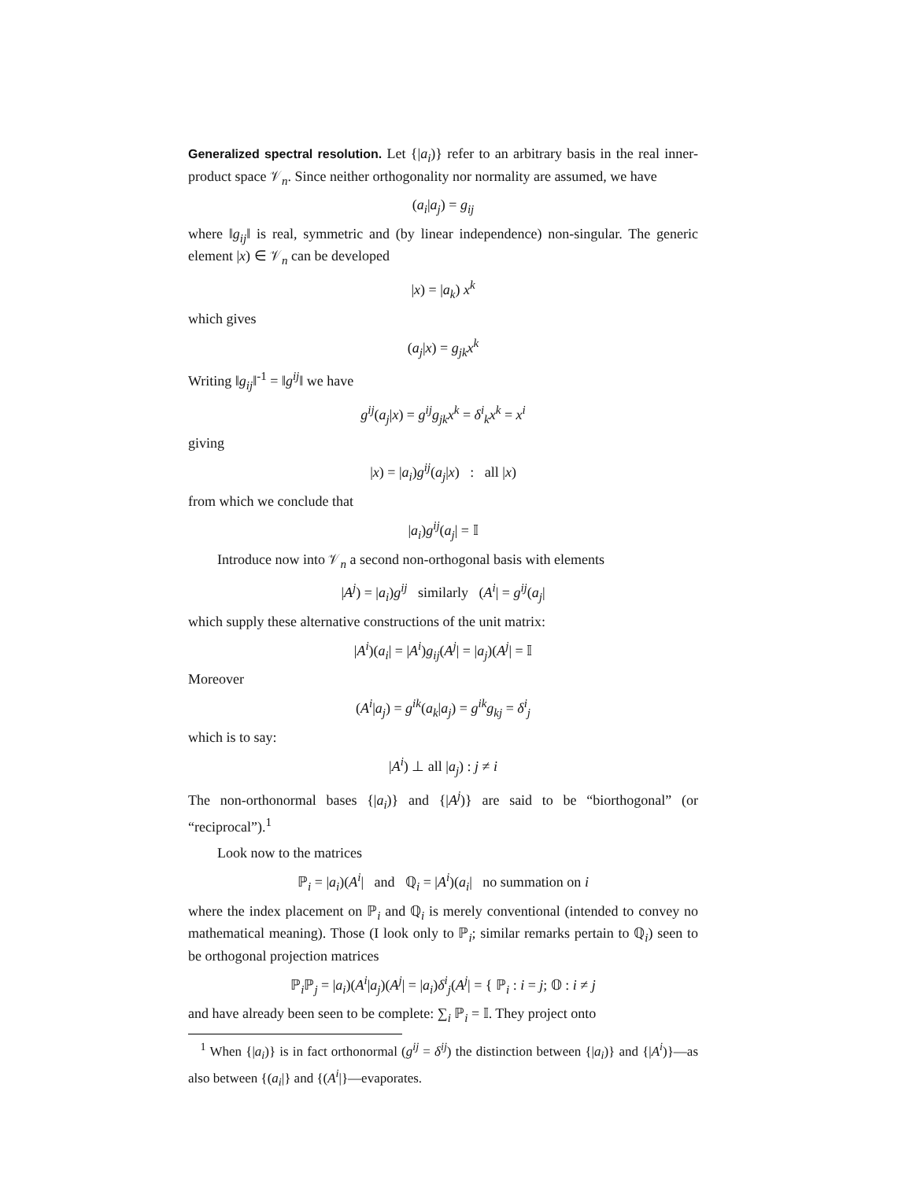Generalized spectral resolution. Let {|a<sub>i</sub>)} refer to an arbitrary basis in the real inner-product space 𝒱<sub>n</sub>. Since neither orthogonality nor normality are assumed, we have
(a<sub>i</sub>|a<sub>j</sub>) = g<sub>ij</sub>
where ‖g<sub>ij</sub>‖ is real, symmetric and (by linear independence) non-singular. The generic element |x) ∈ 𝒱<sub>n</sub> can be developed
|x) = |a<sub>k</sub>) x<sup>k</sup>
which gives
(a<sub>j</sub>|x) = g<sub>jk</sub>x<sup>k</sup>
Writing ‖g<sub>ij</sub>‖<sup>-1</sup> = ‖g<sup>ij</sup>‖ we have
g<sup>ij</sup>(a<sub>j</sub>|x) = g<sup>ij</sup>g<sub>jk</sub>x<sup>k</sup> = δ<sup>i</sup><sub>k</sub>x<sup>k</sup> = x<sup>i</sup>
giving
|x) = |a<sub>i</sub>)g<sup>ij</sup>(a<sub>j</sub>|x) : all |x)
from which we conclude that
|a<sub>i</sub>)g<sup>ij</sup>(a<sub>j</sub>| = 𝕀
Introduce now into 𝒱<sub>n</sub> a second non-orthogonal basis with elements
|A<sup>j</sup>) = |a<sub>i</sub>)g<sup>ij</sup> similarly (A<sup>i</sup>| = g<sup>ij</sup>(a<sub>j</sub>|
which supply these alternative constructions of the unit matrix:
|A<sup>i</sup>)(a<sub>i</sub>| = |A<sup>i</sup>)g<sub>ij</sub>(A<sup>j</sup>| = |a<sub>j</sub>)(A<sup>j</sup>| = 𝕀
Moreover
(A<sup>i</sup>|a<sub>j</sub>) = g<sup>ik</sup>(a<sub>k</sub>|a<sub>j</sub>) = g<sup>ik</sup>g<sub>kj</sub> = δ<sup>i</sup><sub>j</sub>
which is to say:
|A<sup>i</sup>) ⊥ all |a<sub>j</sub>) : j ≠ i
The non-orthonormal bases {|a<sub>i</sub>)} and {|A<sup>j</sup>)} are said to be “biorthogonal” (or “reciprocal”).<sup>1</sup>
Look now to the matrices
ℙ<sub>i</sub> = |a<sub>i</sub>)(A<sup>i</sup>| and ℚ<sub>i</sub> = |A<sup>i</sup>)(a<sub>i</sub>| no summation on i
where the index placement on ℙ<sub>i</sub> and ℚ<sub>i</sub> is merely conventional (intended to convey no mathematical meaning). Those (I look only to ℙ<sub>i</sub>; similar remarks pertain to ℚ<sub>i</sub>) seen to be orthogonal projection matrices
ℙ<sub>i</sub>ℙ<sub>j</sub> = |a<sub>i</sub>)(A<sup>i</sup>|a<sub>j</sub>)(A<sup>j</sup>| = |a<sub>i</sub>)δ<sup>i</sup><sub>j</sub>(A<sup>j</sup>| = { ℙ<sub>i</sub> : i = j; 𝕆 : i ≠ j
and have already been seen to be complete: ∑<sub>i</sub> ℙ<sub>i</sub> = 𝕀. They project onto
<sup>1</sup> When {|a<sub>i</sub>)} is in fact orthonormal (g<sup>ij</sup> = δ<sup>ij</sup>) the distinction between {|a<sub>i</sub>)} and {|A<sup>i</sup>)}—as also between {(a<sub>i</sub>|} and {(A<sup>i</sup>|}—evaporates.